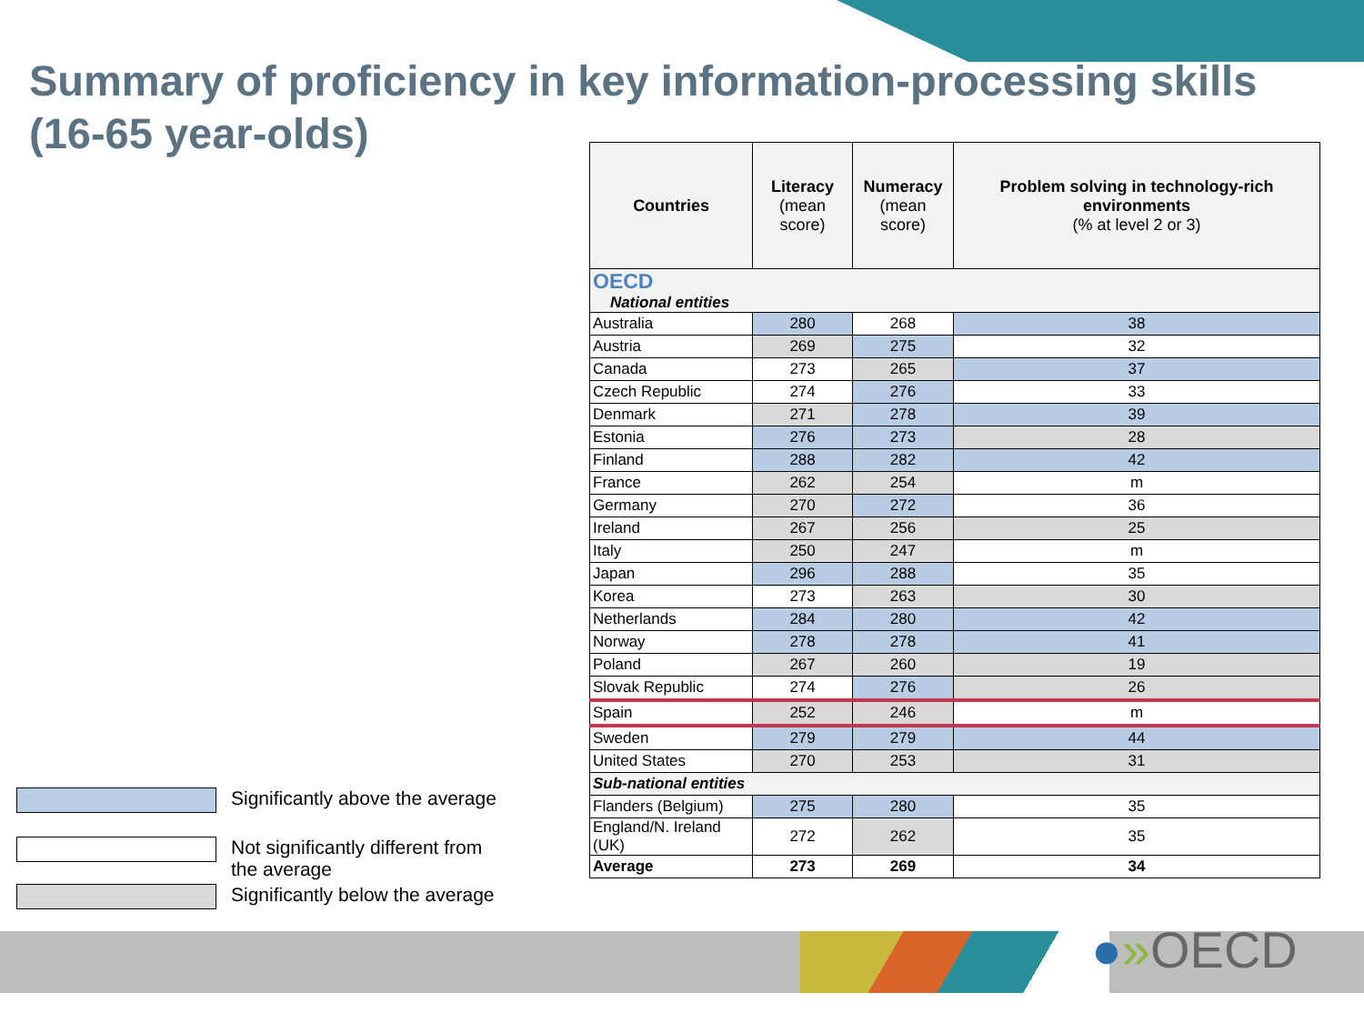Summary of proficiency in key information-processing skills
(16-65 year-olds)
| Countries | Literacy (mean score) | Numeracy (mean score) | Problem solving in technology-rich environments (% at level 2 or 3) |
| --- | --- | --- | --- |
| OECD National entities | | | |
| Australia | 280 | 268 | 38 |
| Austria | 269 | 275 | 32 |
| Canada | 273 | 265 | 37 |
| Czech Republic | 274 | 276 | 33 |
| Denmark | 271 | 278 | 39 |
| Estonia | 276 | 273 | 28 |
| Finland | 288 | 282 | 42 |
| France | 262 | 254 | m |
| Germany | 270 | 272 | 36 |
| Ireland | 267 | 256 | 25 |
| Italy | 250 | 247 | m |
| Japan | 296 | 288 | 35 |
| Korea | 273 | 263 | 30 |
| Netherlands | 284 | 280 | 42 |
| Norway | 278 | 278 | 41 |
| Poland | 267 | 260 | 19 |
| Slovak Republic | 274 | 276 | 26 |
| Spain | 252 | 246 | m |
| Sweden | 279 | 279 | 44 |
| United States | 270 | 253 | 31 |
| Sub-national entities | | | |
| Flanders (Belgium) | 275 | 280 | 35 |
| England/N. Ireland (UK) | 272 | 262 | 35 |
| Average | 273 | 269 | 34 |
Significantly above the average
Not significantly different from the average
Significantly below the average
●»OECD